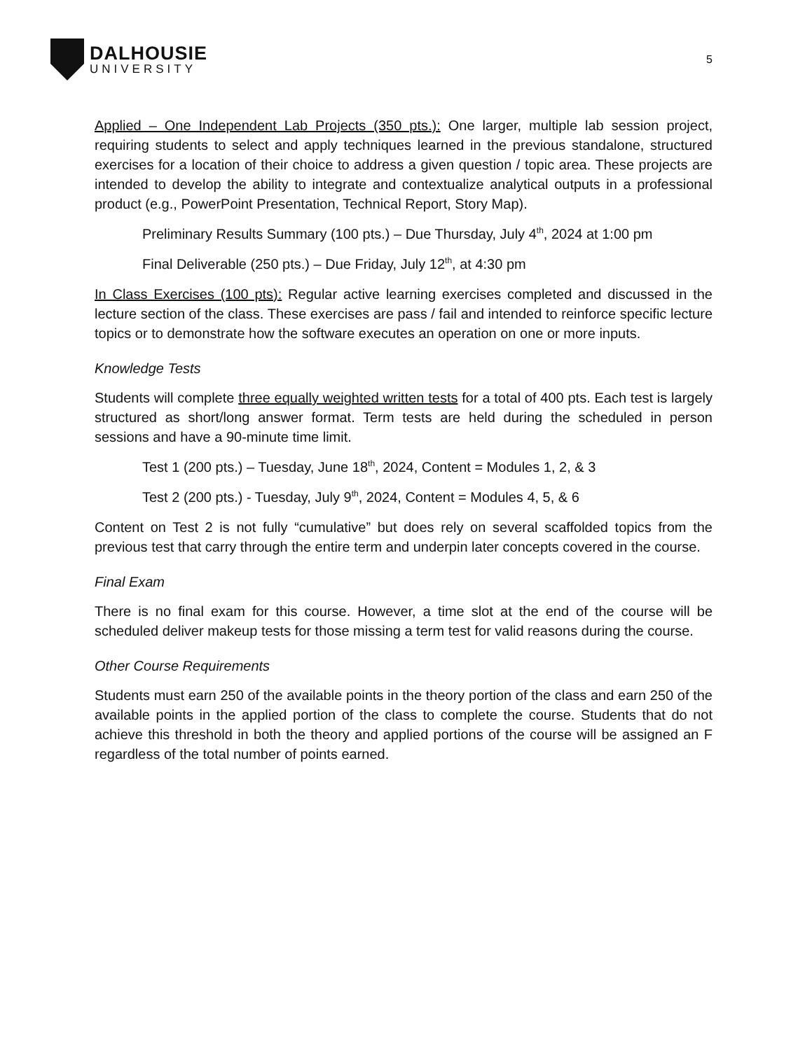DALHOUSIE
UNIVERSITY
5
Applied – One Independent Lab Projects (350 pts.): One larger, multiple lab session project, requiring students to select and apply techniques learned in the previous standalone, structured exercises for a location of their choice to address a given question / topic area. These projects are intended to develop the ability to integrate and contextualize analytical outputs in a professional product (e.g., PowerPoint Presentation, Technical Report, Story Map).
Preliminary Results Summary (100 pts.) – Due Thursday, July 4<sup>th</sup>, 2024 at 1:00 pm
Final Deliverable (250 pts.) – Due Friday, July 12<sup>th</sup>, at 4:30 pm
In Class Exercises (100 pts): Regular active learning exercises completed and discussed in the lecture section of the class. These exercises are pass / fail and intended to reinforce specific lecture topics or to demonstrate how the software executes an operation on one or more inputs.
Knowledge Tests
Students will complete three equally weighted written tests for a total of 400 pts. Each test is largely structured as short/long answer format. Term tests are held during the scheduled in person sessions and have a 90-minute time limit.
Test 1 (200 pts.) – Tuesday, June 18<sup>th</sup>, 2024, Content = Modules 1, 2, & 3
Test 2 (200 pts.) - Tuesday, July 9<sup>th</sup>, 2024, Content = Modules 4, 5, & 6
Content on Test 2 is not fully “cumulative” but does rely on several scaffolded topics from the previous test that carry through the entire term and underpin later concepts covered in the course.
Final Exam
There is no final exam for this course. However, a time slot at the end of the course will be scheduled deliver makeup tests for those missing a term test for valid reasons during the course.
Other Course Requirements
Students must earn 250 of the available points in the theory portion of the class and earn 250 of the available points in the applied portion of the class to complete the course. Students that do not achieve this threshold in both the theory and applied portions of the course will be assigned an F regardless of the total number of points earned.